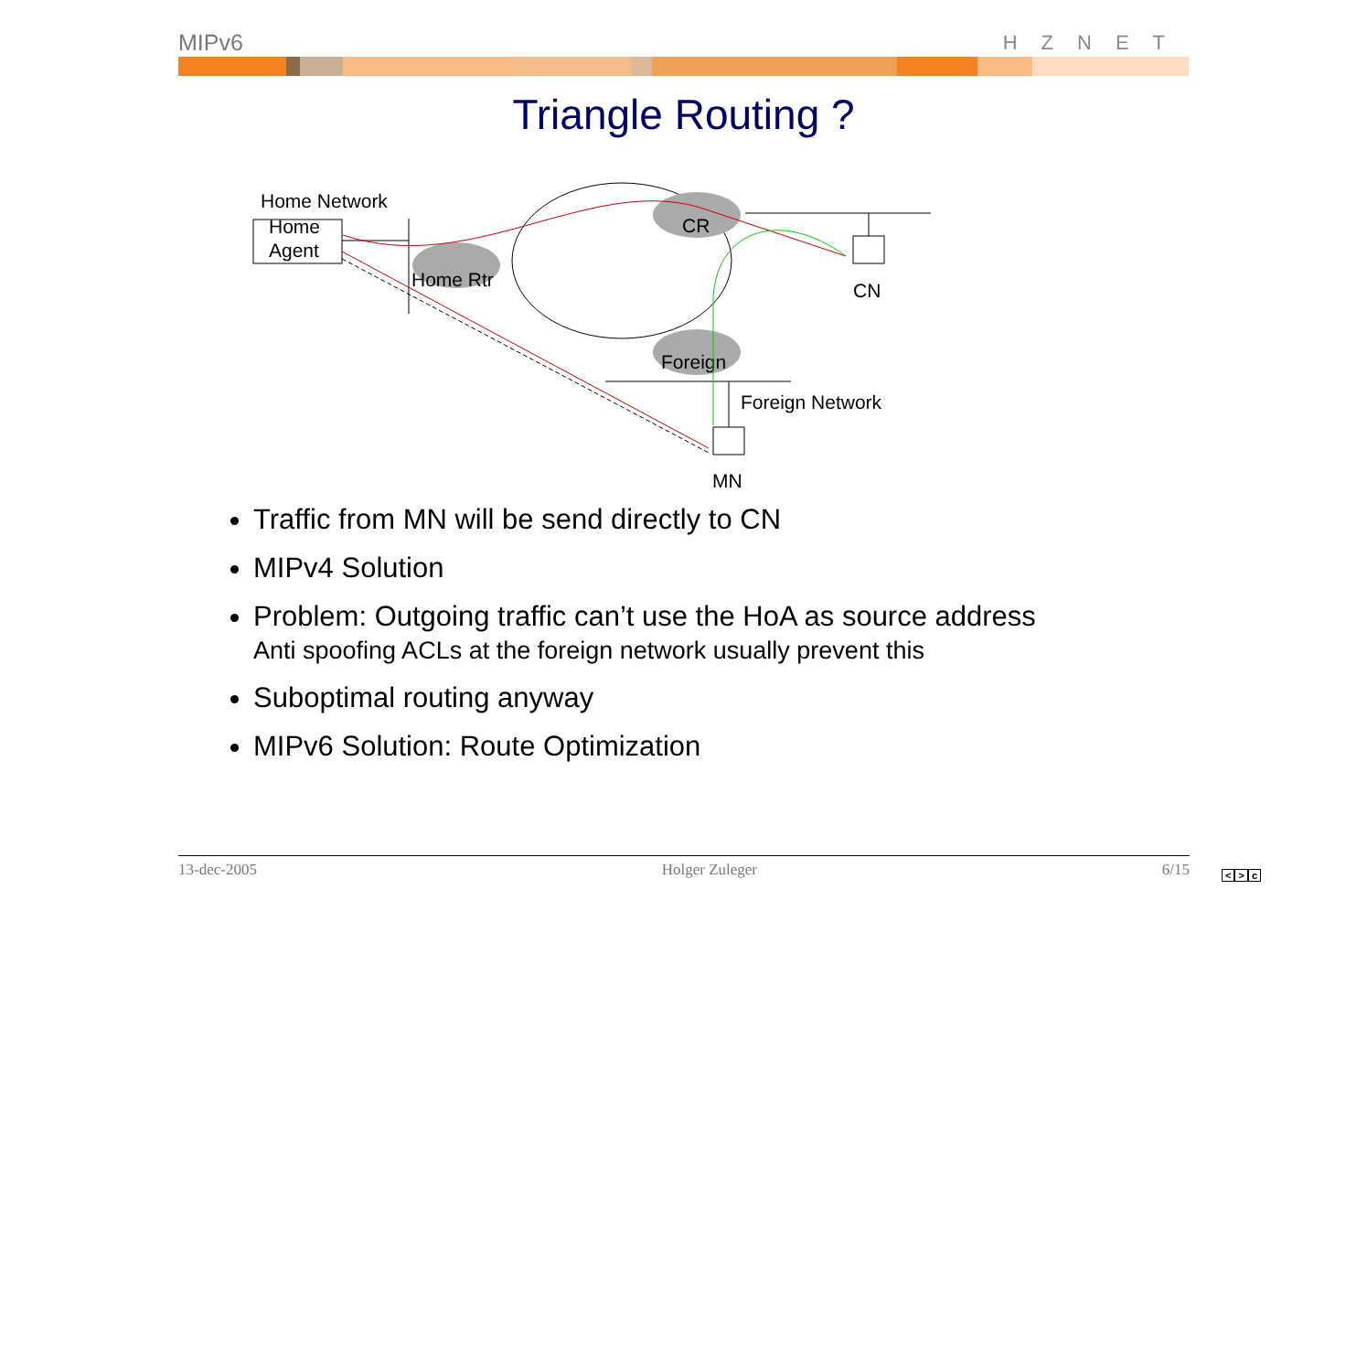MIPv6
HZNET
Triangle Routing ?
Home Network
Home
Agent
Home Rtr
CR
Foreign
CN
Foreign Network
MN
Traffic from MN will be send directly to CN
MIPv4 Solution
Problem: Outgoing traffic can’t use the HoA as source address
Anti spoofing ACLs at the foreign network usually prevent this
Suboptimal routing anyway
MIPv6 Solution: Route Optimization
13-dec-2005 Holger Zuleger 6/15
< > c